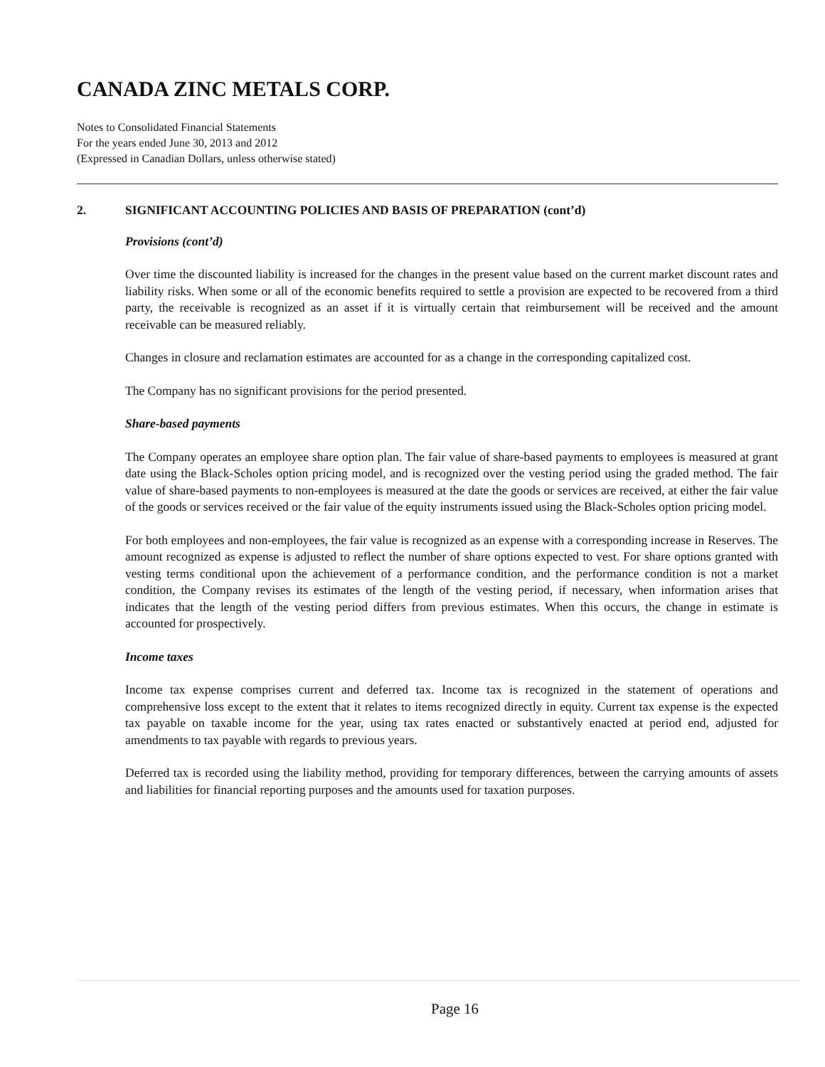CANADA ZINC METALS CORP.
Notes to Consolidated Financial Statements
For the years ended June 30, 2013 and 2012
(Expressed in Canadian Dollars, unless otherwise stated)
2. SIGNIFICANT ACCOUNTING POLICIES AND BASIS OF PREPARATION (cont’d)
Provisions (cont’d)
Over time the discounted liability is increased for the changes in the present value based on the current market discount rates and liability risks. When some or all of the economic benefits required to settle a provision are expected to be recovered from a third party, the receivable is recognized as an asset if it is virtually certain that reimbursement will be received and the amount receivable can be measured reliably.
Changes in closure and reclamation estimates are accounted for as a change in the corresponding capitalized cost.
The Company has no significant provisions for the period presented.
Share-based payments
The Company operates an employee share option plan. The fair value of share-based payments to employees is measured at grant date using the Black-Scholes option pricing model, and is recognized over the vesting period using the graded method. The fair value of share-based payments to non-employees is measured at the date the goods or services are received, at either the fair value of the goods or services received or the fair value of the equity instruments issued using the Black-Scholes option pricing model.
For both employees and non-employees, the fair value is recognized as an expense with a corresponding increase in Reserves. The amount recognized as expense is adjusted to reflect the number of share options expected to vest. For share options granted with vesting terms conditional upon the achievement of a performance condition, and the performance condition is not a market condition, the Company revises its estimates of the length of the vesting period, if necessary, when information arises that indicates that the length of the vesting period differs from previous estimates. When this occurs, the change in estimate is accounted for prospectively.
Income taxes
Income tax expense comprises current and deferred tax. Income tax is recognized in the statement of operations and comprehensive loss except to the extent that it relates to items recognized directly in equity. Current tax expense is the expected tax payable on taxable income for the year, using tax rates enacted or substantively enacted at period end, adjusted for amendments to tax payable with regards to previous years.
Deferred tax is recorded using the liability method, providing for temporary differences, between the carrying amounts of assets and liabilities for financial reporting purposes and the amounts used for taxation purposes.
Page 16